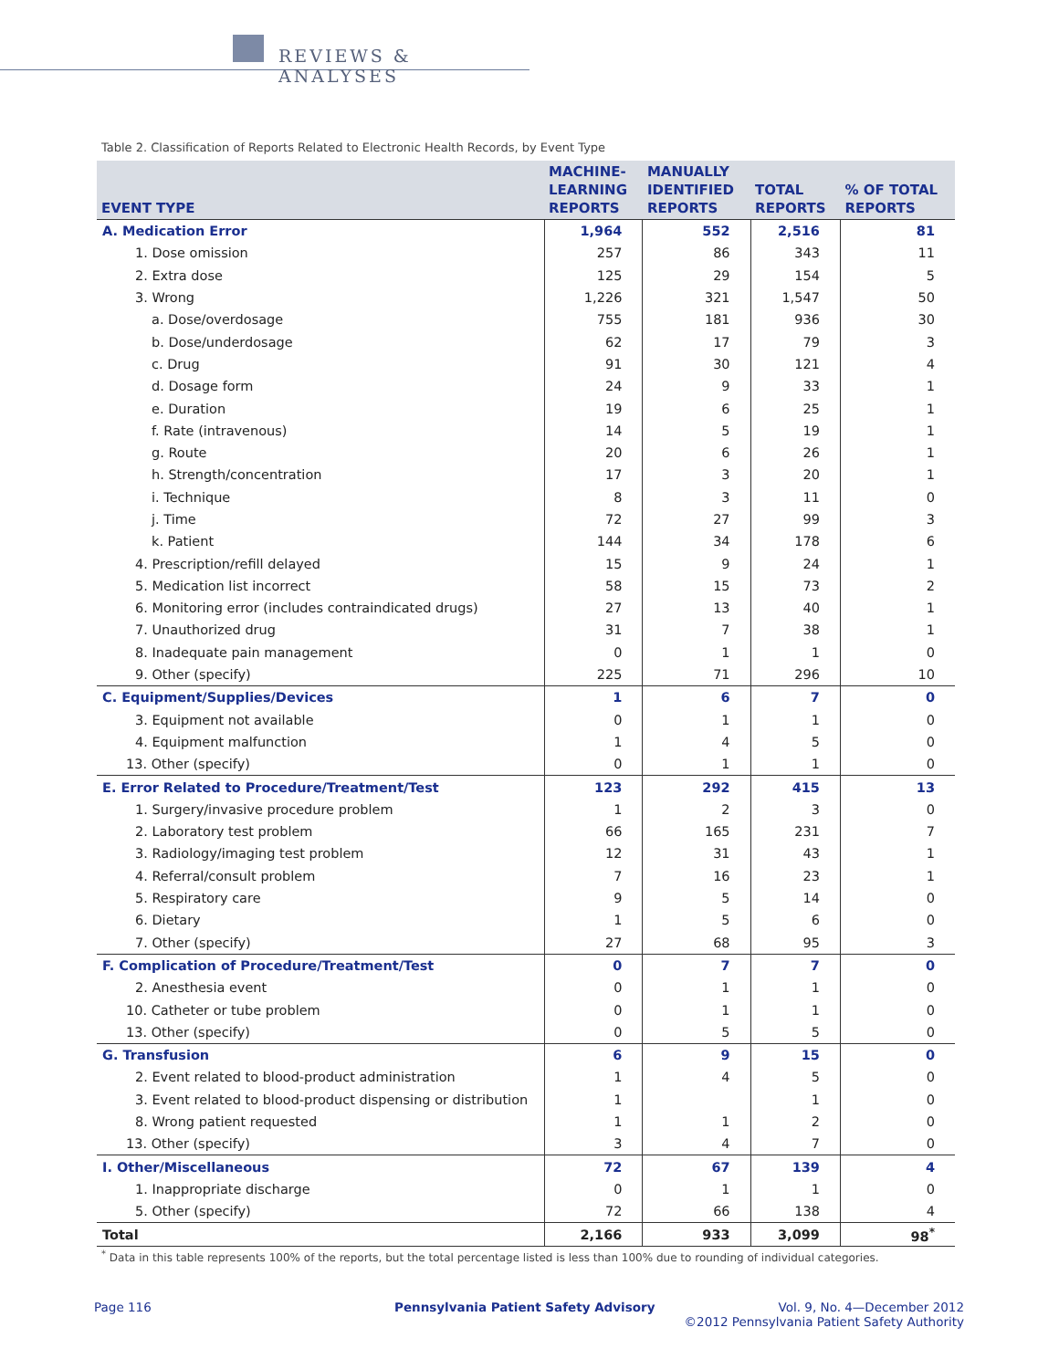REVIEWS & ANALYSES
Table 2. Classification of Reports Related to Electronic Health Records, by Event Type
| EVENT TYPE | MACHINE- LEARNING REPORTS | MANUALLY IDENTIFIED REPORTS | TOTAL REPORTS | % OF TOTAL REPORTS |
| --- | --- | --- | --- | --- |
| A. Medication Error | 1,964 | 552 | 2,516 | 81 |
| 1. Dose omission | 257 | 86 | 343 | 11 |
| 2. Extra dose | 125 | 29 | 154 | 5 |
| 3. Wrong | 1,226 | 321 | 1,547 | 50 |
| a. Dose/overdosage | 755 | 181 | 936 | 30 |
| b. Dose/underdosage | 62 | 17 | 79 | 3 |
| c. Drug | 91 | 30 | 121 | 4 |
| d. Dosage form | 24 | 9 | 33 | 1 |
| e. Duration | 19 | 6 | 25 | 1 |
| f. Rate (intravenous) | 14 | 5 | 19 | 1 |
| g. Route | 20 | 6 | 26 | 1 |
| h. Strength/concentration | 17 | 3 | 20 | 1 |
| i. Technique | 8 | 3 | 11 | 0 |
| j. Time | 72 | 27 | 99 | 3 |
| k. Patient | 144 | 34 | 178 | 6 |
| 4. Prescription/refill delayed | 15 | 9 | 24 | 1 |
| 5. Medication list incorrect | 58 | 15 | 73 | 2 |
| 6. Monitoring error (includes contraindicated drugs) | 27 | 13 | 40 | 1 |
| 7. Unauthorized drug | 31 | 7 | 38 | 1 |
| 8. Inadequate pain management | 0 | 1 | 1 | 0 |
| 9. Other (specify) | 225 | 71 | 296 | 10 |
| C. Equipment/Supplies/Devices | 1 | 6 | 7 | 0 |
| 3. Equipment not available | 0 | 1 | 1 | 0 |
| 4. Equipment malfunction | 1 | 4 | 5 | 0 |
| 13. Other (specify) | 0 | 1 | 1 | 0 |
| E. Error Related to Procedure/Treatment/Test | 123 | 292 | 415 | 13 |
| 1. Surgery/invasive procedure problem | 1 | 2 | 3 | 0 |
| 2. Laboratory test problem | 66 | 165 | 231 | 7 |
| 3. Radiology/imaging test problem | 12 | 31 | 43 | 1 |
| 4. Referral/consult problem | 7 | 16 | 23 | 1 |
| 5. Respiratory care | 9 | 5 | 14 | 0 |
| 6. Dietary | 1 | 5 | 6 | 0 |
| 7. Other (specify) | 27 | 68 | 95 | 3 |
| F. Complication of Procedure/Treatment/Test | 0 | 7 | 7 | 0 |
| 2. Anesthesia event | 0 | 1 | 1 | 0 |
| 10. Catheter or tube problem | 0 | 1 | 1 | 0 |
| 13. Other (specify) | 0 | 5 | 5 | 0 |
| G. Transfusion | 6 | 9 | 15 | 0 |
| 2. Event related to blood-product administration | 1 | 4 | 5 | 0 |
| 3. Event related to blood-product dispensing or distribution | 1 | | 1 | 0 |
| 8. Wrong patient requested | 1 | 1 | 2 | 0 |
| 13. Other (specify) | 3 | 4 | 7 | 0 |
| I. Other/Miscellaneous | 72 | 67 | 139 | 4 |
| 1. Inappropriate discharge | 0 | 1 | 1 | 0 |
| 5. Other (specify) | 72 | 66 | 138 | 4 |
| Total | 2,166 | 933 | 3,099 | 98<sup>*</sup> |
<sup>*</sup> Data in this table represents 100% of the reports, but the total percentage listed is less than 100% due to rounding of individual categories.
Page 116
Pennsylvania Patient Safety Advisory
Vol. 9, No. 4—December 2012
©2012 Pennsylvania Patient Safety Authority